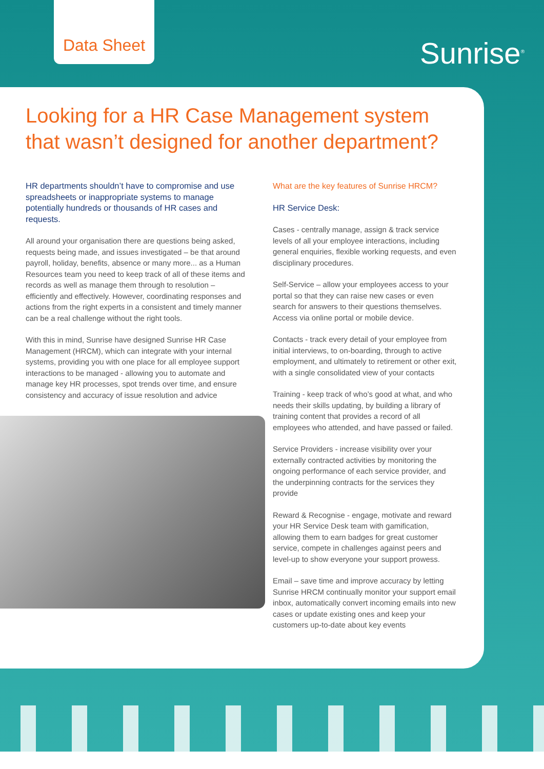Data Sheet
Sunrise<sup>®</sup>
Looking for a HR Case Management system that wasn’t designed for another department?
HR departments shouldn’t have to compromise and use spreadsheets or inappropriate systems to manage potentially hundreds or thousands of HR cases and requests.
All around your organisation there are questions being asked, requests being made, and issues investigated – be that around payroll, holiday, benefits, absence or many more... as a Human Resources team you need to keep track of all of these items and records as well as manage them through to resolution – efficiently and effectively. However, coordinating responses and actions from the right experts in a consistent and timely manner can be a real challenge without the right tools.
With this in mind, Sunrise have designed Sunrise HR Case Management (HRCM), which can integrate with your internal systems, providing you with one place for all employee support interactions to be managed - allowing you to automate and manage key HR processes, spot trends over time, and ensure consistency and accuracy of issue resolution and advice
What are the key features of Sunrise HRCM?
HR Service Desk:
Cases - centrally manage, assign & track service levels of all your employee interactions, including general enquiries, flexible working requests, and even disciplinary procedures.
Self-Service – allow your employees access to your portal so that they can raise new cases or even search for answers to their questions themselves. Access via online portal or mobile device.
Contacts - track every detail of your employee from initial interviews, to on-boarding, through to active employment, and ultimately to retirement or other exit, with a single consolidated view of your contacts
Training - keep track of who’s good at what, and who needs their skills updating, by building a library of training content that provides a record of all employees who attended, and have passed or failed.
Service Providers - increase visibility over your externally contracted activities by monitoring the ongoing performance of each service provider, and the underpinning contracts for the services they provide
Reward & Recognise - engage, motivate and reward your HR Service Desk team with gamification, allowing them to earn badges for great customer service, compete in challenges against peers and level-up to show everyone your support prowess.
Email – save time and improve accuracy by letting Sunrise HRCM continually monitor your support email inbox, automatically convert incoming emails into new cases or update existing ones and keep your customers up-to-date about key events